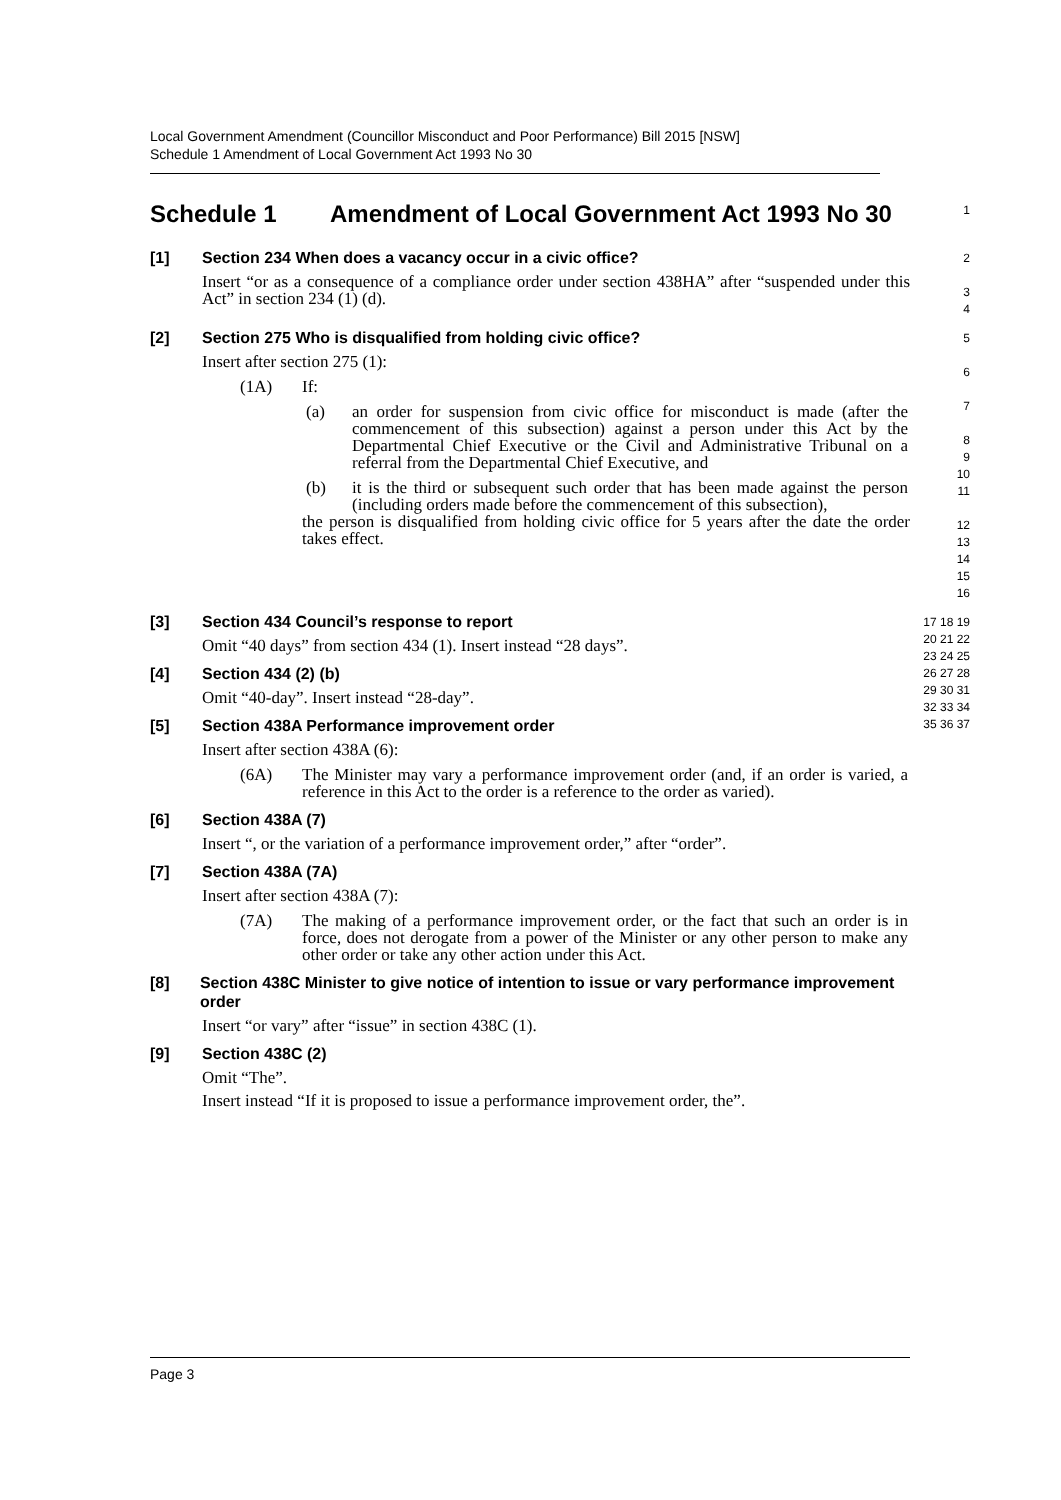Local Government Amendment (Councillor Misconduct and Poor Performance) Bill 2015 [NSW]
Schedule 1 Amendment of Local Government Act 1993 No 30
Schedule 1 Amendment of Local Government Act 1993 No 30
1
[1] Section 234 When does a vacancy occur in a civic office?
Insert “or as a consequence of a compliance order under section 438HA” after “suspended under this Act” in section 234 (1) (d).
2
3
4
[2] Section 275 Who is disqualified from holding civic office?
Insert after section 275 (1):
(1A) If:
(a) an order for suspension from civic office for misconduct is made (after the commencement of this subsection) against a person under this Act by the Departmental Chief Executive or the Civil and Administrative Tribunal on a referral from the Departmental Chief Executive, and
(b) it is the third or subsequent such order that has been made against the person (including orders made before the commencement of this subsection),
the person is disqualified from holding civic office for 5 years after the date the order takes effect.
5
6
7
8
9
10
11
12
13
14
15
16
[3] Section 434 Council’s response to report
Omit “40 days” from section 434 (1). Insert instead “28 days”.
[4] Section 434 (2) (b)
Omit “40-day”. Insert instead “28-day”.
[5] Section 438A Performance improvement order
Insert after section 438A (6):
(6A) The Minister may vary a performance improvement order (and, if an order is varied, a reference in this Act to the order is a reference to the order as varied).
[6] Section 438A (7)
Insert “, or the variation of a performance improvement order,” after “order”.
[7] Section 438A (7A)
Insert after section 438A (7):
(7A) The making of a performance improvement order, or the fact that such an order is in force, does not derogate from a power of the Minister or any other person to make any other order or take any other action under this Act.
[8] Section 438C Minister to give notice of intention to issue or vary performance improvement order
Insert “or vary” after “issue” in section 438C (1).
[9] Section 438C (2)
Omit “The”.
Insert instead “If it is proposed to issue a performance improvement order, the”.
17 18 19 20 21 22 23 24 25 26 27 28 29 30 31 32 33 34 35 36 37
Page 3